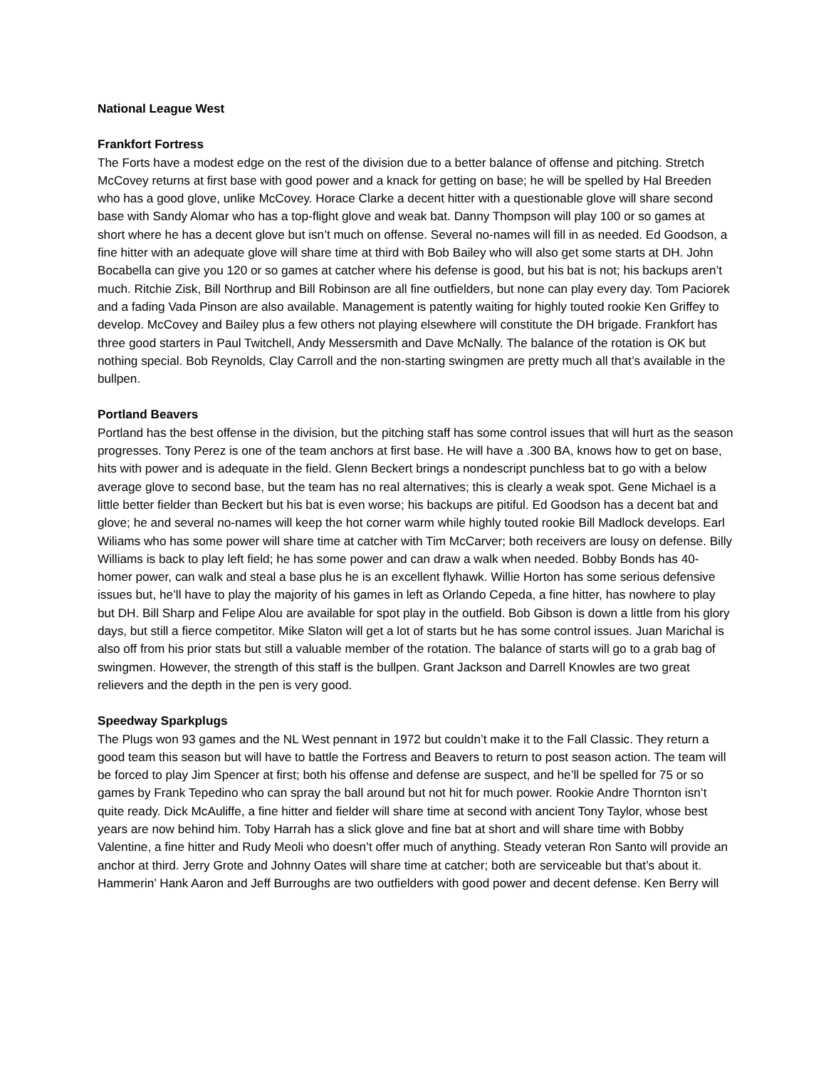National League West
Frankfort Fortress
The Forts have a modest edge on the rest of the division due to a better balance of offense and pitching. Stretch McCovey returns at first base with good power and a knack for getting on base; he will be spelled by Hal Breeden who has a good glove, unlike McCovey. Horace Clarke a decent hitter with a questionable glove will share second base with Sandy Alomar who has a top-flight glove and weak bat. Danny Thompson will play 100 or so games at short where he has a decent glove but isn’t much on offense. Several no-names will fill in as needed. Ed Goodson, a fine hitter with an adequate glove will share time at third with Bob Bailey who will also get some starts at DH. John Bocabella can give you 120 or so games at catcher where his defense is good, but his bat is not; his backups aren’t much. Ritchie Zisk, Bill Northrup and Bill Robinson are all fine outfielders, but none can play every day. Tom Paciorek and a fading Vada Pinson are also available. Management is patently waiting for highly touted rookie Ken Griffey to develop. McCovey and Bailey plus a few others not playing elsewhere will constitute the DH brigade. Frankfort has three good starters in Paul Twitchell, Andy Messersmith and Dave McNally. The balance of the rotation is OK but nothing special. Bob Reynolds, Clay Carroll and the non-starting swingmen are pretty much all that’s available in the bullpen.
Portland Beavers
Portland has the best offense in the division, but the pitching staff has some control issues that will hurt as the season progresses. Tony Perez is one of the team anchors at first base. He will have a .300 BA, knows how to get on base, hits with power and is adequate in the field. Glenn Beckert brings a nondescript punchless bat to go with a below average glove to second base, but the team has no real alternatives; this is clearly a weak spot. Gene Michael is a little better fielder than Beckert but his bat is even worse; his backups are pitiful. Ed Goodson has a decent bat and glove; he and several no-names will keep the hot corner warm while highly touted rookie Bill Madlock develops. Earl Wiliams who has some power will share time at catcher with Tim McCarver; both receivers are lousy on defense. Billy Williams is back to play left field; he has some power and can draw a walk when needed. Bobby Bonds has 40-homer power, can walk and steal a base plus he is an excellent flyhawk. Willie Horton has some serious defensive issues but, he’ll have to play the majority of his games in left as Orlando Cepeda, a fine hitter, has nowhere to play but DH. Bill Sharp and Felipe Alou are available for spot play in the outfield. Bob Gibson is down a little from his glory days, but still a fierce competitor. Mike Slaton will get a lot of starts but he has some control issues. Juan Marichal is also off from his prior stats but still a valuable member of the rotation. The balance of starts will go to a grab bag of swingmen. However, the strength of this staff is the bullpen. Grant Jackson and Darrell Knowles are two great relievers and the depth in the pen is very good.
Speedway Sparkplugs
The Plugs won 93 games and the NL West pennant in 1972 but couldn’t make it to the Fall Classic. They return a good team this season but will have to battle the Fortress and Beavers to return to post season action. The team will be forced to play Jim Spencer at first; both his offense and defense are suspect, and he’ll be spelled for 75 or so games by Frank Tepedino who can spray the ball around but not hit for much power. Rookie Andre Thornton isn’t quite ready. Dick McAuliffe, a fine hitter and fielder will share time at second with ancient Tony Taylor, whose best years are now behind him. Toby Harrah has a slick glove and fine bat at short and will share time with Bobby Valentine, a fine hitter and Rudy Meoli who doesn’t offer much of anything. Steady veteran Ron Santo will provide an anchor at third. Jerry Grote and Johnny Oates will share time at catcher; both are serviceable but that’s about it. Hammerin’ Hank Aaron and Jeff Burroughs are two outfielders with good power and decent defense. Ken Berry will